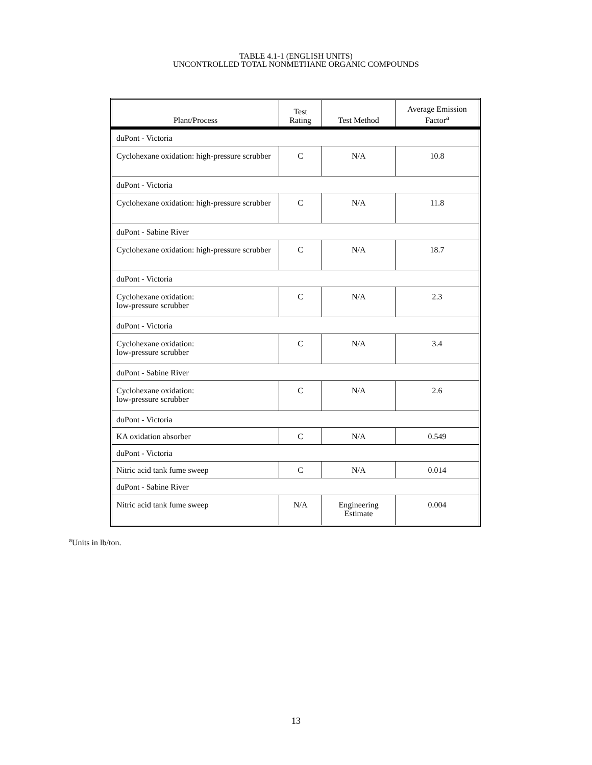TABLE 4.1-1 (ENGLISH UNITS)
UNCONTROLLED TOTAL NONMETHANE ORGANIC COMPOUNDS
| Plant/Process | Test Rating | Test Method | Average Emission Factor<sup>a</sup> |
| --- | --- | --- | --- |
| duPont - Victoria | | | |
| Cyclohexane oxidation: high-pressure scrubber | C | N/A | 10.8 |
| duPont - Victoria | | | |
| Cyclohexane oxidation: high-pressure scrubber | C | N/A | 11.8 |
| duPont - Sabine River | | | |
| Cyclohexane oxidation: high-pressure scrubber | C | N/A | 18.7 |
| duPont - Victoria | | | |
| Cyclohexane oxidation: low-pressure scrubber | C | N/A | 2.3 |
| duPont - Victoria | | | |
| Cyclohexane oxidation: low-pressure scrubber | C | N/A | 3.4 |
| duPont - Sabine River | | | |
| Cyclohexane oxidation: low-pressure scrubber | C | N/A | 2.6 |
| duPont - Victoria | | | |
| KA oxidation absorber | C | N/A | 0.549 |
| duPont - Victoria | | | |
| Nitric acid tank fume sweep | C | N/A | 0.014 |
| duPont - Sabine River | | | |
| Nitric acid tank fume sweep | N/A | Engineering Estimate | 0.004 |
<sup>a</sup> Units in lb/ton.
13